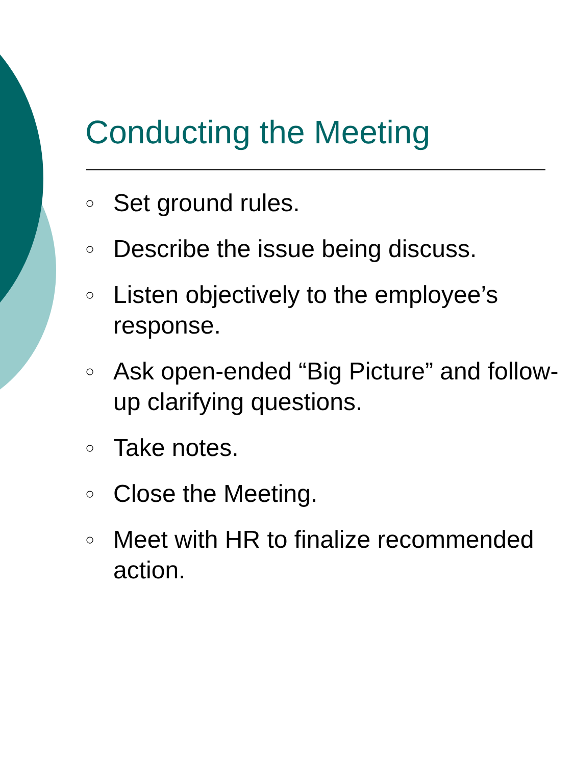Conducting the Meeting
○ Set ground rules.
○ Describe the issue being discuss.
○ Listen objectively to the employee’s response.
○ Ask open-ended “Big Picture” and follow-up clarifying questions.
○ Take notes.
○ Close the Meeting.
○ Meet with HR to finalize recommended action.